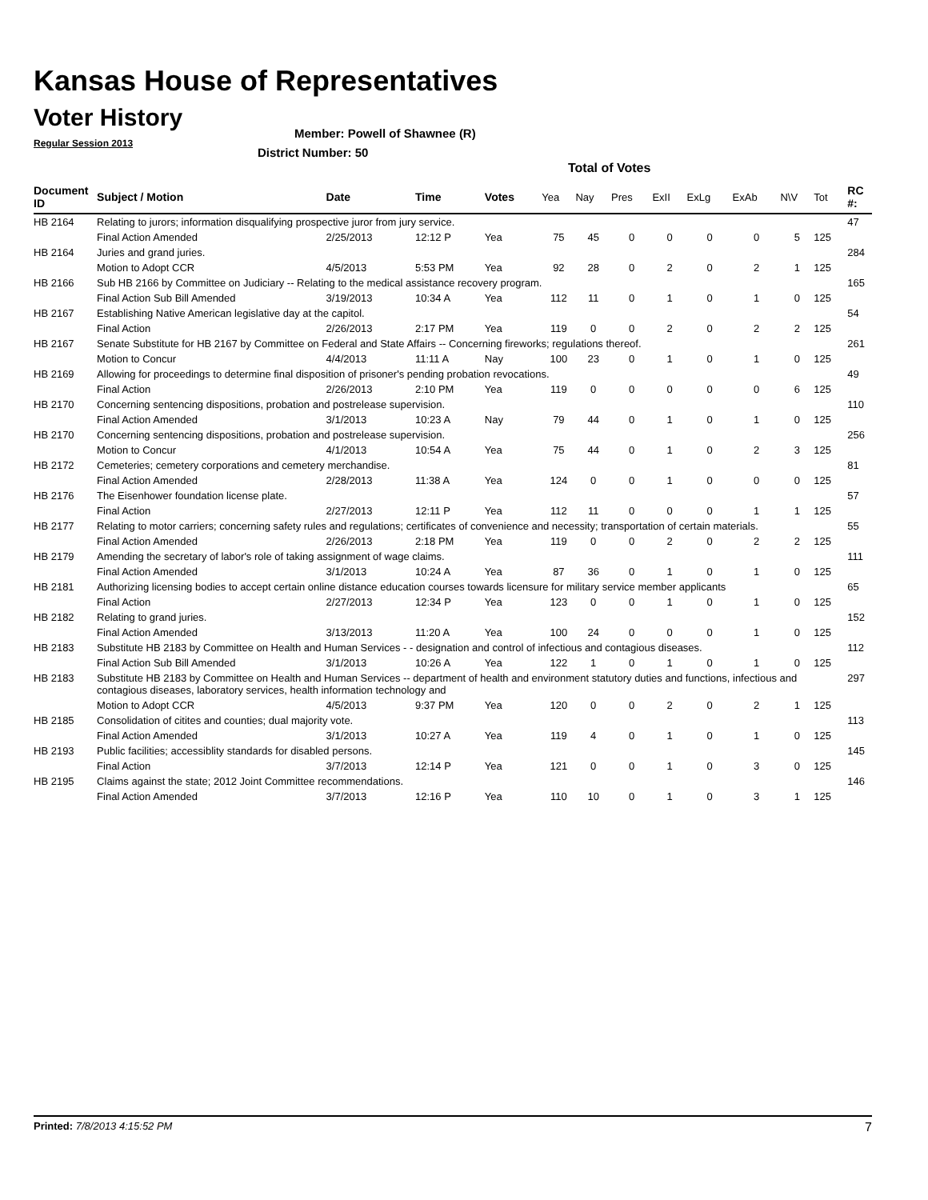Kansas House of Representatives
Voter History
Regular Session 2013
Member: Powell of Shawnee (R)
District Number: 50
Total of Votes
| Document ID | Subject / Motion | Date | Time | Votes | Yea | Nay | Pres | ExII | ExLg | ExAb | N\V | Tot | RC #: |
| --- | --- | --- | --- | --- | --- | --- | --- | --- | --- | --- | --- | --- | --- |
| HB 2164 | Relating to jurors; information disqualifying prospective juror from jury service. | | | | | | | | | | | | 47 |
| | Final Action Amended | 2/25/2013 | 12:12 P | Yea | 75 | 45 | 0 | 0 | 0 | 0 | 5 | 125 | |
| HB 2164 | Juries and grand juries. | | | | | | | | | | | | 284 |
| | Motion to Adopt CCR | 4/5/2013 | 5:53 PM | Yea | 92 | 28 | 0 | 2 | 0 | 2 | 1 | 125 | |
| HB 2166 | Sub HB 2166 by Committee on Judiciary -- Relating to the medical assistance recovery program. | | | | | | | | | | | | 165 |
| | Final Action Sub Bill Amended | 3/19/2013 | 10:34 A | Yea | 112 | 11 | 0 | 1 | 0 | 1 | 0 | 125 | |
| HB 2167 | Establishing Native American legislative day at the capitol. | | | | | | | | | | | | 54 |
| | Final Action | 2/26/2013 | 2:17 PM | Yea | 119 | 0 | 0 | 2 | 0 | 2 | 2 | 125 | |
| HB 2167 | Senate Substitute for HB 2167 by Committee on Federal and State Affairs -- Concerning fireworks; regulations thereof. | | | | | | | | | | | | 261 |
| | Motion to Concur | 4/4/2013 | 11:11 A | Nay | 100 | 23 | 0 | 1 | 0 | 1 | 0 | 125 | |
| HB 2169 | Allowing for proceedings to determine final disposition of prisoner's pending probation revocations. | | | | | | | | | | | | 49 |
| | Final Action | 2/26/2013 | 2:10 PM | Yea | 119 | 0 | 0 | 0 | 0 | 0 | 6 | 125 | |
| HB 2170 | Concerning sentencing dispositions, probation and postrelease supervision. | | | | | | | | | | | | 110 |
| | Final Action Amended | 3/1/2013 | 10:23 A | Nay | 79 | 44 | 0 | 1 | 0 | 1 | 0 | 125 | |
| HB 2170 | Concerning sentencing dispositions, probation and postrelease supervision. | | | | | | | | | | | | 256 |
| | Motion to Concur | 4/1/2013 | 10:54 A | Yea | 75 | 44 | 0 | 1 | 0 | 2 | 3 | 125 | |
| HB 2172 | Cemeteries; cemetery corporations and cemetery merchandise. | | | | | | | | | | | | 81 |
| | Final Action Amended | 2/28/2013 | 11:38 A | Yea | 124 | 0 | 0 | 1 | 0 | 0 | 0 | 125 | |
| HB 2176 | The Eisenhower foundation license plate. | | | | | | | | | | | | 57 |
| | Final Action | 2/27/2013 | 12:11 P | Yea | 112 | 11 | 0 | 0 | 0 | 1 | 1 | 125 | |
| HB 2177 | Relating to motor carriers; concerning safety rules and regulations; certificates of convenience and necessity; transportation of certain materials. | | | | | | | | | | | | 55 |
| | Final Action Amended | 2/26/2013 | 2:18 PM | Yea | 119 | 0 | 0 | 2 | 0 | 2 | 2 | 125 | |
| HB 2179 | Amending the secretary of labor's role of taking assignment of wage claims. | | | | | | | | | | | | 111 |
| | Final Action Amended | 3/1/2013 | 10:24 A | Yea | 87 | 36 | 0 | 1 | 0 | 1 | 0 | 125 | |
| HB 2181 | Authorizing licensing bodies to accept certain online distance education courses towards licensure for military service member applicants | | | | | | | | | | | | 65 |
| | Final Action | 2/27/2013 | 12:34 P | Yea | 123 | 0 | 0 | 1 | 0 | 1 | 0 | 125 | |
| HB 2182 | Relating to grand juries. | | | | | | | | | | | | 152 |
| | Final Action Amended | 3/13/2013 | 11:20 A | Yea | 100 | 24 | 0 | 0 | 0 | 1 | 0 | 125 | |
| HB 2183 | Substitute HB 2183 by Committee on Health and Human Services - - designation and control of infectious and contagious diseases. | | | | | | | | | | | | 112 |
| | Final Action Sub Bill Amended | 3/1/2013 | 10:26 A | Yea | 122 | 1 | 0 | 1 | 0 | 1 | 0 | 125 | |
| HB 2183 | Substitute HB 2183 by Committee on Health and Human Services -- department of health and environment statutory duties and functions, infectious and contagious diseases, laboratory services, health information technology and | | | | | | | | | | | | 297 |
| | Motion to Adopt CCR | 4/5/2013 | 9:37 PM | Yea | 120 | 0 | 0 | 2 | 0 | 2 | 1 | 125 | |
| HB 2185 | Consolidation of citites and counties; dual majority vote. | | | | | | | | | | | | 113 |
| | Final Action Amended | 3/1/2013 | 10:27 A | Yea | 119 | 4 | 0 | 1 | 0 | 1 | 0 | 125 | |
| HB 2193 | Public facilities; accessiblity standards for disabled persons. | | | | | | | | | | | | 145 |
| | Final Action | 3/7/2013 | 12:14 P | Yea | 121 | 0 | 0 | 1 | 0 | 3 | 0 | 125 | |
| HB 2195 | Claims against the state; 2012 Joint Committee recommendations. | | | | | | | | | | | | 146 |
| | Final Action Amended | 3/7/2013 | 12:16 P | Yea | 110 | 10 | 0 | 1 | 0 | 3 | 1 | 125 | |
Printed: 7/8/2013 4:15:52 PM 7